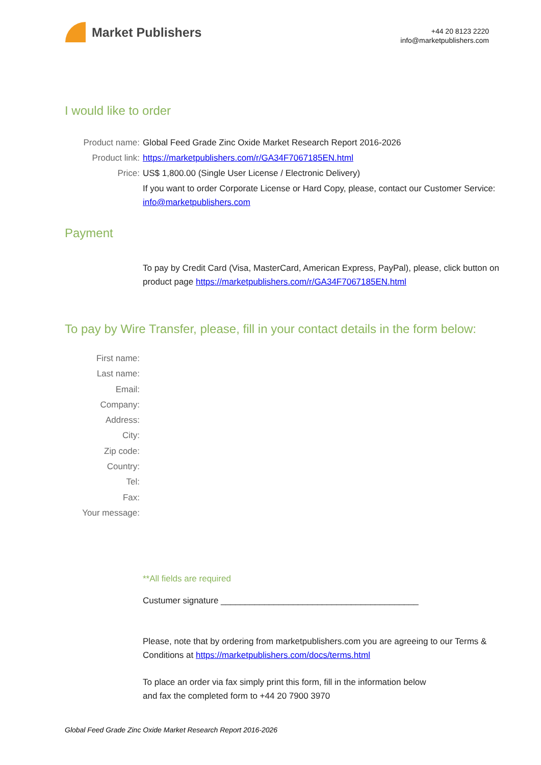Market Publishers
+44 20 8123 2220
info@marketpublishers.com
I would like to order
Product name: Global Feed Grade Zinc Oxide Market Research Report 2016-2026
Product link: https://marketpublishers.com/r/GA34F7067185EN.html
Price: US$ 1,800.00 (Single User License / Electronic Delivery)
If you want to order Corporate License or Hard Copy, please, contact our Customer Service:
info@marketpublishers.com
Payment
To pay by Credit Card (Visa, MasterCard, American Express, PayPal), please, click button on product page https://marketpublishers.com/r/GA34F7067185EN.html
To pay by Wire Transfer, please, fill in your contact details in the form below:
First name:
Last name:
Email:
Company:
Address:
City:
Zip code:
Country:
Tel:
Fax:
Your message:
**All fields are required
Custumer signature _________________________________________
Please, note that by ordering from marketpublishers.com you are agreeing to our Terms & Conditions at https://marketpublishers.com/docs/terms.html
To place an order via fax simply print this form, fill in the information below
and fax the completed form to +44 20 7900 3970
Global Feed Grade Zinc Oxide Market Research Report 2016-2026